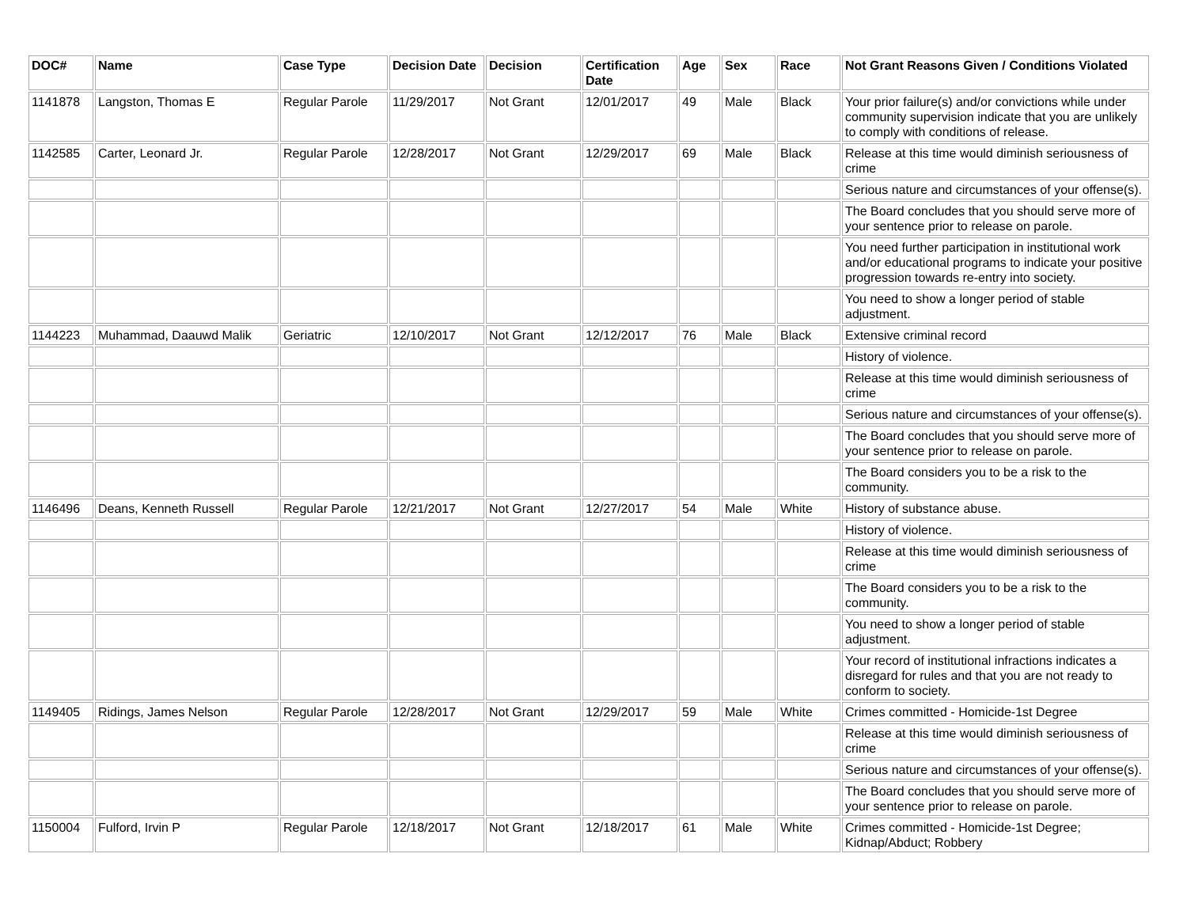| DOC# | Name | Case Type | Decision Date | Decision | Certification Date | Age | Sex | Race | Not Grant Reasons Given / Conditions Violated |
| --- | --- | --- | --- | --- | --- | --- | --- | --- | --- |
| 1141878 | Langston, Thomas E | Regular Parole | 11/29/2017 | Not Grant | 12/01/2017 | 49 | Male | Black | Your prior failure(s) and/or convictions while under community supervision indicate that you are unlikely to comply with conditions of release. |
| 1142585 | Carter, Leonard Jr. | Regular Parole | 12/28/2017 | Not Grant | 12/29/2017 | 69 | Male | Black | Release at this time would diminish seriousness of crime |
| | | | | | | | | | Serious nature and circumstances of your offense(s). |
| | | | | | | | | | The Board concludes that you should serve more of your sentence prior to release on parole. |
| | | | | | | | | | You need further participation in institutional work and/or educational programs to indicate your positive progression towards re-entry into society. |
| | | | | | | | | | You need to show a longer period of stable adjustment. |
| 1144223 | Muhammad, Daauwd Malik | Geriatric | 12/10/2017 | Not Grant | 12/12/2017 | 76 | Male | Black | Extensive criminal record |
| | | | | | | | | | History of violence. |
| | | | | | | | | | Release at this time would diminish seriousness of crime |
| | | | | | | | | | Serious nature and circumstances of your offense(s). |
| | | | | | | | | | The Board concludes that you should serve more of your sentence prior to release on parole. |
| | | | | | | | | | The Board considers you to be a risk to the community. |
| 1146496 | Deans, Kenneth Russell | Regular Parole | 12/21/2017 | Not Grant | 12/27/2017 | 54 | Male | White | History of substance abuse. |
| | | | | | | | | | History of violence. |
| | | | | | | | | | Release at this time would diminish seriousness of crime |
| | | | | | | | | | The Board considers you to be a risk to the community. |
| | | | | | | | | | You need to show a longer period of stable adjustment. |
| | | | | | | | | | Your record of institutional infractions indicates a disregard for rules and that you are not ready to conform to society. |
| 1149405 | Ridings, James Nelson | Regular Parole | 12/28/2017 | Not Grant | 12/29/2017 | 59 | Male | White | Crimes committed - Homicide-1st Degree |
| | | | | | | | | | Release at this time would diminish seriousness of crime |
| | | | | | | | | | Serious nature and circumstances of your offense(s). |
| | | | | | | | | | The Board concludes that you should serve more of your sentence prior to release on parole. |
| 1150004 | Fulford, Irvin P | Regular Parole | 12/18/2017 | Not Grant | 12/18/2017 | 61 | Male | White | Crimes committed - Homicide-1st Degree; Kidnap/Abduct; Robbery |